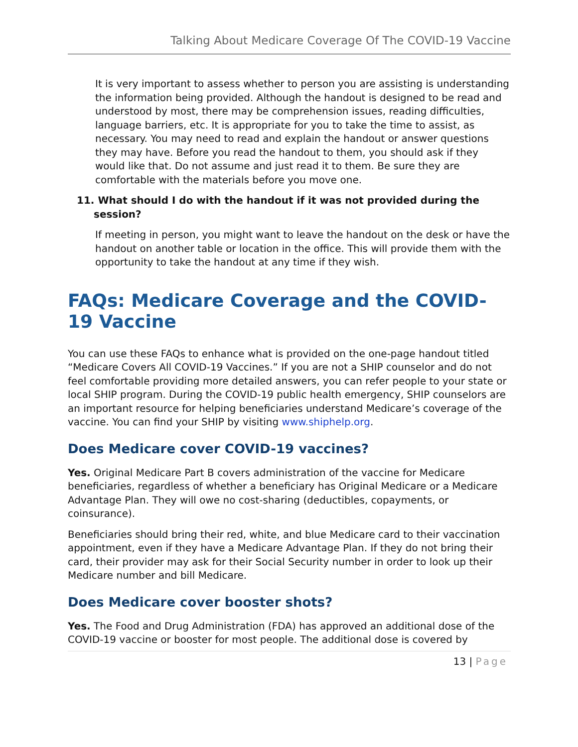Talking About Medicare Coverage Of The COVID-19 Vaccine
It is very important to assess whether to person you are assisting is understanding the information being provided. Although the handout is designed to be read and understood by most, there may be comprehension issues, reading difficulties, language barriers, etc. It is appropriate for you to take the time to assist, as necessary. You may need to read and explain the handout or answer questions they may have. Before you read the handout to them, you should ask if they would like that. Do not assume and just read it to them. Be sure they are comfortable with the materials before you move one.
11. What should I do with the handout if it was not provided during the session?
If meeting in person, you might want to leave the handout on the desk or have the handout on another table or location in the office. This will provide them with the opportunity to take the handout at any time if they wish.
FAQs: Medicare Coverage and the COVID-19 Vaccine
You can use these FAQs to enhance what is provided on the one-page handout titled “Medicare Covers All COVID-19 Vaccines.” If you are not a SHIP counselor and do not feel comfortable providing more detailed answers, you can refer people to your state or local SHIP program. During the COVID-19 public health emergency, SHIP counselors are an important resource for helping beneficiaries understand Medicare’s coverage of the vaccine. You can find your SHIP by visiting www.shiphelp.org.
Does Medicare cover COVID-19 vaccines?
Yes. Original Medicare Part B covers administration of the vaccine for Medicare beneficiaries, regardless of whether a beneficiary has Original Medicare or a Medicare Advantage Plan. They will owe no cost-sharing (deductibles, copayments, or coinsurance).
Beneficiaries should bring their red, white, and blue Medicare card to their vaccination appointment, even if they have a Medicare Advantage Plan. If they do not bring their card, their provider may ask for their Social Security number in order to look up their Medicare number and bill Medicare.
Does Medicare cover booster shots?
Yes. The Food and Drug Administration (FDA) has approved an additional dose of the COVID-19 vaccine or booster for most people. The additional dose is covered by
13 | Page